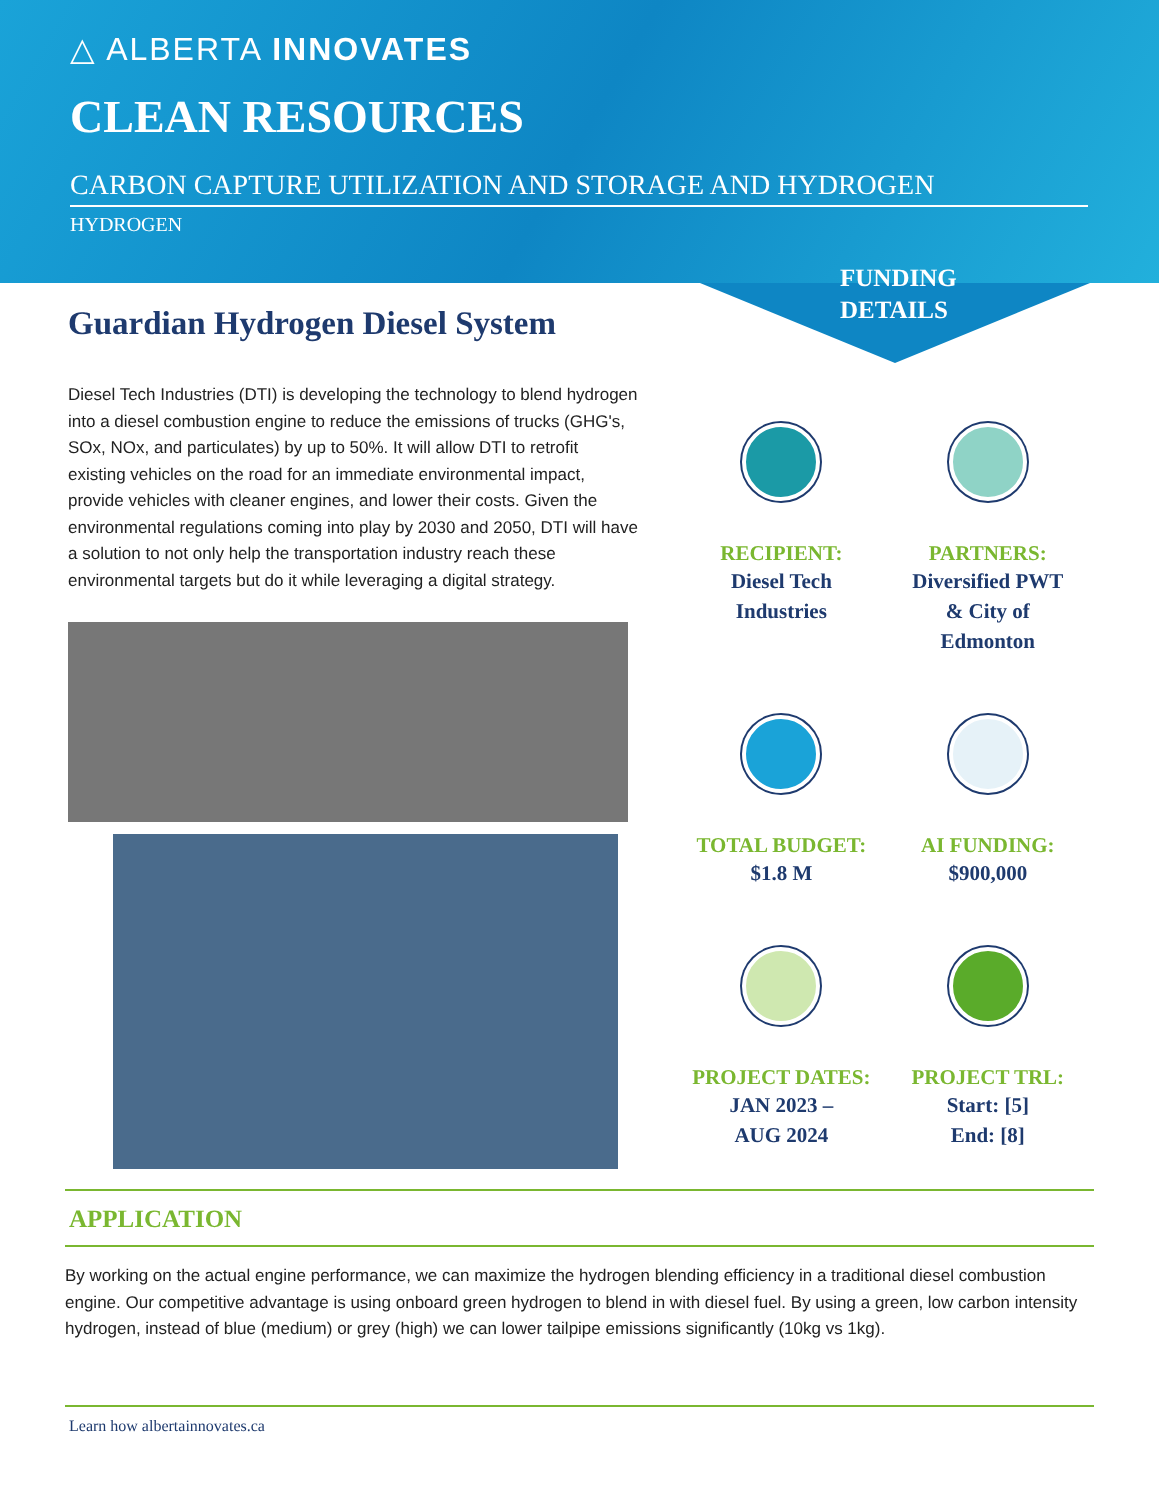△ ALBERTA INNOVATES
CLEAN RESOURCES
CARBON CAPTURE UTILIZATION AND STORAGE AND HYDROGEN
HYDROGEN
FUNDING
DETAILS
Guardian Hydrogen Diesel System
Diesel Tech Industries (DTI) is developing the technology to blend hydrogen into a diesel combustion engine to reduce the emissions of trucks (GHG's, SOx, NOx, and particulates) by up to 50%. It will allow DTI to retrofit existing vehicles on the road for an immediate environmental impact, provide vehicles with cleaner engines, and lower their costs. Given the environmental regulations coming into play by 2030 and 2050, DTI will have a solution to not only help the transportation industry reach these environmental targets but do it while leveraging a digital strategy.
RECIPIENT:
Diesel Tech
Industries
PARTNERS:
Diversified PWT
& City of
Edmonton
TOTAL BUDGET:
$1.8 M
AI FUNDING:
$900,000
PROJECT DATES:
JAN 2023 –
AUG 2024
PROJECT TRL:
Start: [5]
End: [8]
APPLICATION
By working on the actual engine performance, we can maximize the hydrogen blending efficiency in a traditional diesel combustion engine. Our competitive advantage is using onboard green hydrogen to blend in with diesel fuel. By using a green, low carbon intensity hydrogen, instead of blue (medium) or grey (high) we can lower tailpipe emissions significantly (10kg vs 1kg).
Learn how albertainnovates.ca